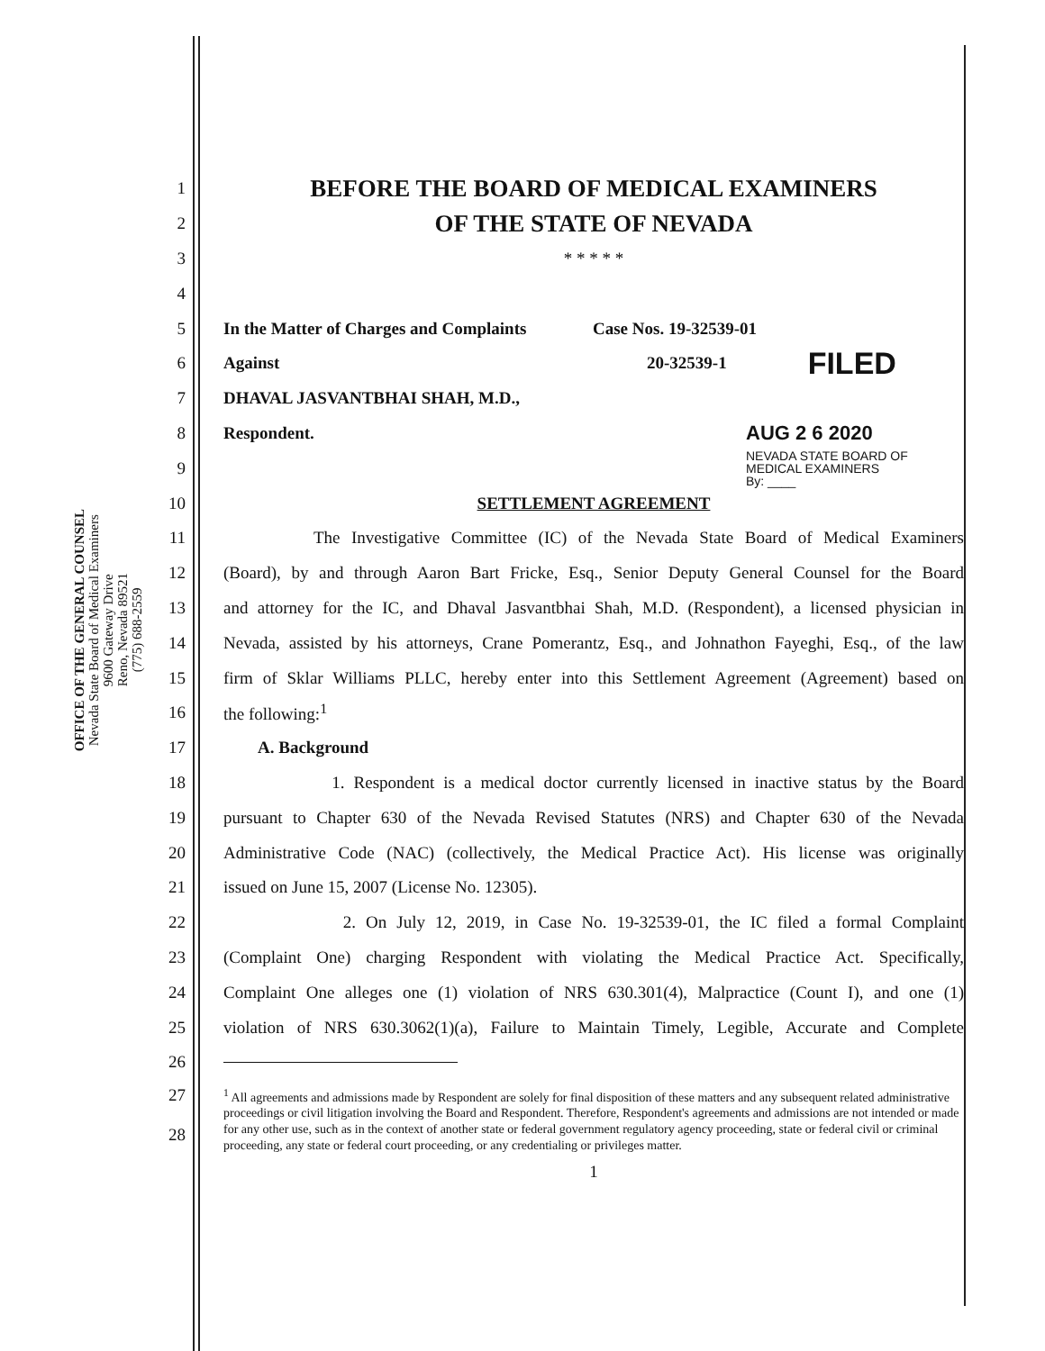OFFICE OF THE GENERAL COUNSEL
Nevada State Board of Medical Examiners
9600 Gateway Drive
Reno, Nevada 89521
(775) 688-2559
1
BEFORE THE BOARD OF MEDICAL EXAMINERS
2
OF THE STATE OF NEVADA
3 * * * * *
4
5 In the Matter of Charges and Complaints Case Nos. 19-32539-01
6 Against 20-32539-1 FILED
7 DHAVAL JASVANTBHAI SHAH, M.D.,
8 Respondent. AUG 2 6 2020
9 NEVADA STATE BOARD OF
MEDICAL EXAMINERS
By: ____
10 SETTLEMENT AGREEMENT
11 The Investigative Committee (IC) of the Nevada State Board of Medical Examiners
12 (Board), by and through Aaron Bart Fricke, Esq., Senior Deputy General Counsel for the Board
13 and attorney for the IC, and Dhaval Jasvantbhai Shah, M.D. (Respondent), a licensed physician in
14 Nevada, assisted by his attorneys, Crane Pomerantz, Esq., and Johnathon Fayeghi, Esq., of the law
15 firm of Sklar Williams PLLC, hereby enter into this Settlement Agreement (Agreement) based on
16 the following:<sup>1</sup>
17 A. Background
18 1. Respondent is a medical doctor currently licensed in inactive status by the Board
19 pursuant to Chapter 630 of the Nevada Revised Statutes (NRS) and Chapter 630 of the Nevada
20 Administrative Code (NAC) (collectively, the Medical Practice Act). His license was originally
21 issued on June 15, 2007 (License No. 12305).
22 2. On July 12, 2019, in Case No. 19-32539-01, the IC filed a formal Complaint
23 (Complaint One) charging Respondent with violating the Medical Practice Act. Specifically,
24 Complaint One alleges one (1) violation of NRS 630.301(4), Malpractice (Count I), and one (1)
25 violation of NRS 630.3062(1)(a), Failure to Maintain Timely, Legible, Accurate and Complete
26
27
28<sup>1</sup> All agreements and admissions made by Respondent are solely for final disposition of these matters and any subsequent related administrative proceedings or civil litigation involving the Board and Respondent. Therefore, Respondent's agreements and admissions are not intended or made for any other use, such as in the context of another state or federal government regulatory agency proceeding, state or federal civil or criminal proceeding, any state or federal court proceeding, or any credentialing or privileges matter.
1